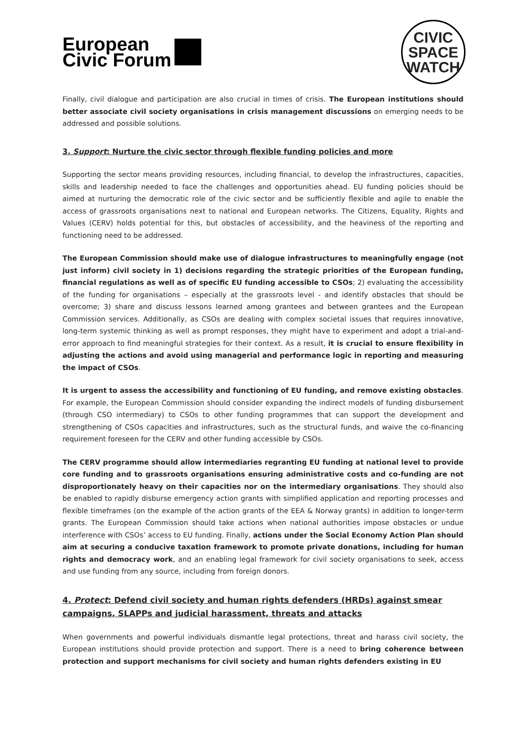European
Civic Forum
CIVIC
SPACE
WATCH
Finally, civil dialogue and participation are also crucial in times of crisis. The European institutions should better associate civil society organisations in crisis management discussions on emerging needs to be addressed and possible solutions.
3. Support: Nurture the civic sector through flexible funding policies and more
Supporting the sector means providing resources, including financial, to develop the infrastructures, capacities, skills and leadership needed to face the challenges and opportunities ahead. EU funding policies should be aimed at nurturing the democratic role of the civic sector and be sufficiently flexible and agile to enable the access of grassroots organisations next to national and European networks. The Citizens, Equality, Rights and Values (CERV) holds potential for this, but obstacles of accessibility, and the heaviness of the reporting and functioning need to be addressed.
The European Commission should make use of dialogue infrastructures to meaningfully engage (not just inform) civil society in 1) decisions regarding the strategic priorities of the European funding, financial regulations as well as of specific EU funding accessible to CSOs; 2) evaluating the accessibility of the funding for organisations – especially at the grassroots level - and identify obstacles that should be overcome; 3) share and discuss lessons learned among grantees and between grantees and the European Commission services. Additionally, as CSOs are dealing with complex societal issues that requires innovative, long-term systemic thinking as well as prompt responses, they might have to experiment and adopt a trial-and-error approach to find meaningful strategies for their context. As a result, it is crucial to ensure flexibility in adjusting the actions and avoid using managerial and performance logic in reporting and measuring the impact of CSOs.
It is urgent to assess the accessibility and functioning of EU funding, and remove existing obstacles. For example, the European Commission should consider expanding the indirect models of funding disbursement (through CSO intermediary) to CSOs to other funding programmes that can support the development and strengthening of CSOs capacities and infrastructures, such as the structural funds, and waive the co-financing requirement foreseen for the CERV and other funding accessible by CSOs.
The CERV programme should allow intermediaries regranting EU funding at national level to provide core funding and to grassroots organisations ensuring administrative costs and co-funding are not disproportionately heavy on their capacities nor on the intermediary organisations. They should also be enabled to rapidly disburse emergency action grants with simplified application and reporting processes and flexible timeframes (on the example of the action grants of the EEA & Norway grants) in addition to longer-term grants. The European Commission should take actions when national authorities impose obstacles or undue interference with CSOs’ access to EU funding. Finally, actions under the Social Economy Action Plan should aim at securing a conducive taxation framework to promote private donations, including for human rights and democracy work, and an enabling legal framework for civil society organisations to seek, access and use funding from any source, including from foreign donors.
4. Protect: Defend civil society and human rights defenders (HRDs) against smear campaigns, SLAPPs and judicial harassment, threats and attacks
When governments and powerful individuals dismantle legal protections, threat and harass civil society, the European institutions should provide protection and support. There is a need to bring coherence between protection and support mechanisms for civil society and human rights defenders existing in EU